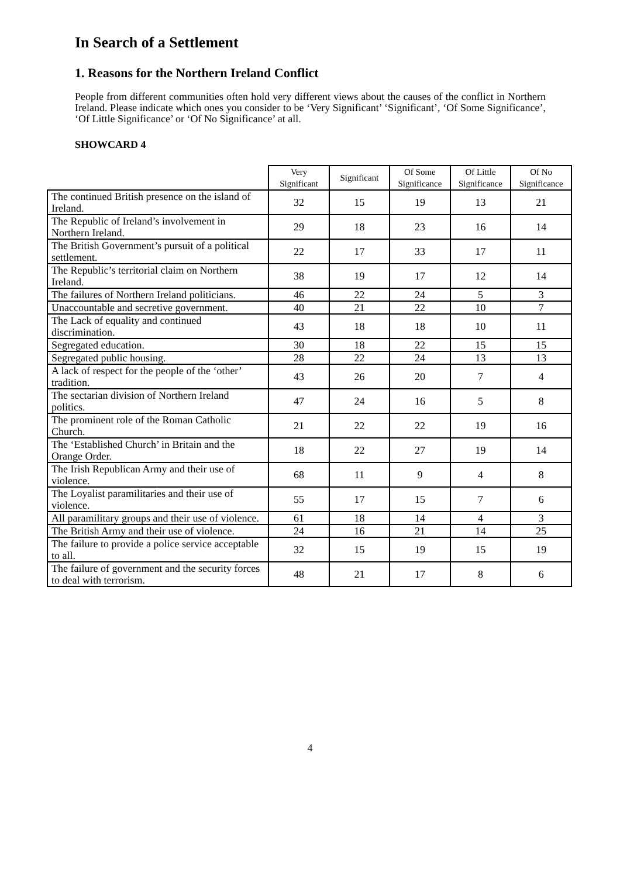In Search of a Settlement
1. Reasons for the Northern Ireland Conflict
People from different communities often hold very different views about the causes of the conflict in Northern Ireland. Please indicate which ones you consider to be ‘Very Significant’ ‘Significant’, ‘Of Some Significance’, ‘Of Little Significance’ or ‘Of No Significance’ at all.
SHOWCARD 4
| | Very Significant | Significant | Of Some Significance | Of Little Significance | Of No Significance |
| --- | --- | --- | --- | --- | --- |
| The continued British presence on the island of Ireland. | 32 | 15 | 19 | 13 | 21 |
| The Republic of Ireland’s involvement in Northern Ireland. | 29 | 18 | 23 | 16 | 14 |
| The British Government’s pursuit of a political settlement. | 22 | 17 | 33 | 17 | 11 |
| The Republic’s territorial claim on Northern Ireland. | 38 | 19 | 17 | 12 | 14 |
| The failures of Northern Ireland politicians. | 46 | 22 | 24 | 5 | 3 |
| Unaccountable and secretive government. | 40 | 21 | 22 | 10 | 7 |
| The Lack of equality and continued discrimination. | 43 | 18 | 18 | 10 | 11 |
| Segregated education. | 30 | 18 | 22 | 15 | 15 |
| Segregated public housing. | 28 | 22 | 24 | 13 | 13 |
| A lack of respect for the people of the ‘other’ tradition. | 43 | 26 | 20 | 7 | 4 |
| The sectarian division of Northern Ireland politics. | 47 | 24 | 16 | 5 | 8 |
| The prominent role of the Roman Catholic Church. | 21 | 22 | 22 | 19 | 16 |
| The ‘Established Church’ in Britain and the Orange Order. | 18 | 22 | 27 | 19 | 14 |
| The Irish Republican Army and their use of violence. | 68 | 11 | 9 | 4 | 8 |
| The Loyalist paramilitaries and their use of violence. | 55 | 17 | 15 | 7 | 6 |
| All paramilitary groups and their use of violence. | 61 | 18 | 14 | 4 | 3 |
| The British Army and their use of violence. | 24 | 16 | 21 | 14 | 25 |
| The failure to provide a police service acceptable to all. | 32 | 15 | 19 | 15 | 19 |
| The failure of government and the security forces to deal with terrorism. | 48 | 21 | 17 | 8 | 6 |
4